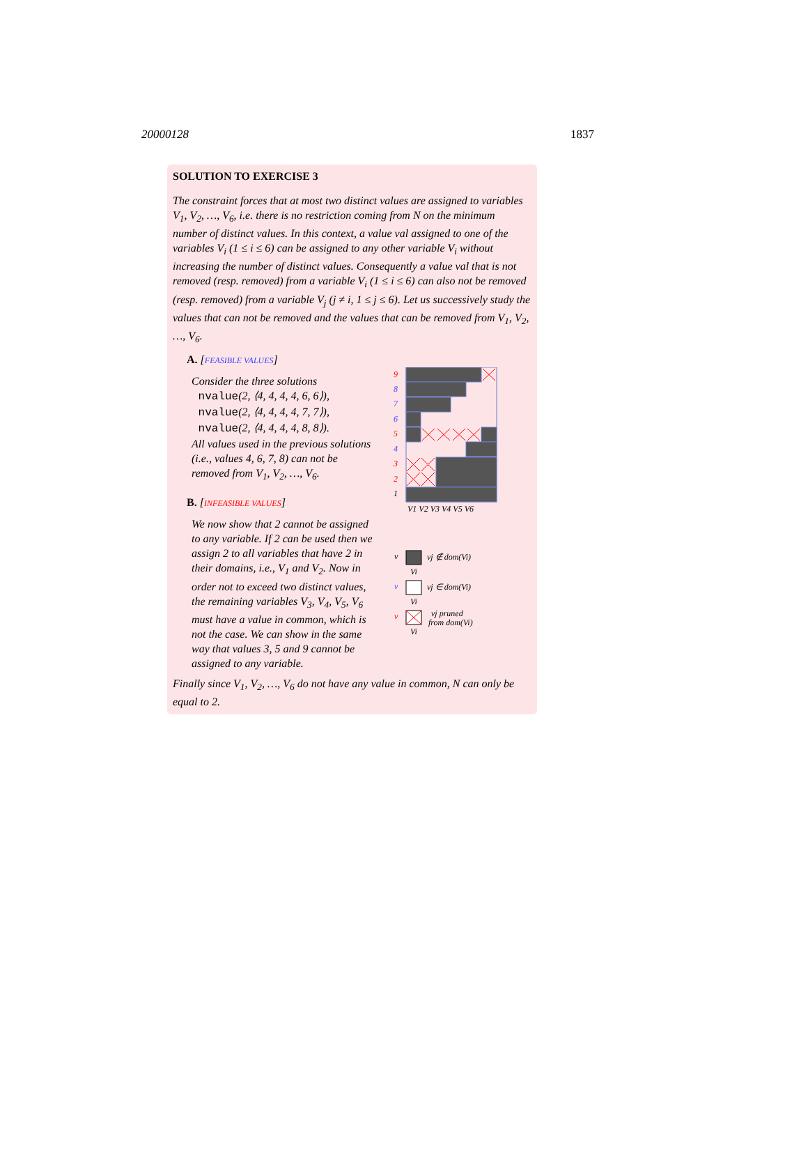20000128 1837
SOLUTION TO EXERCISE 3
The constraint forces that at most two distinct values are assigned to variables V<sub>1</sub>, V<sub>2</sub>, …, V<sub>6</sub>, i.e. there is no restriction coming from N on the minimum number of distinct values. In this context, a value val assigned to one of the variables V<sub>i</sub> (1 ≤ i ≤ 6) can be assigned to any other variable V<sub>i</sub> without increasing the number of distinct values. Consequently a value val that is not removed (resp. removed) from a variable V<sub>i</sub> (1 ≤ i ≤ 6) can also not be removed (resp. removed) from a variable V<sub>j</sub> (j ≠ i, 1 ≤ j ≤ 6). Let us successively study the values that can not be removed and the values that can be removed from V<sub>1</sub>, V<sub>2</sub>, …, V<sub>6</sub>.
A. [FEASIBLE VALUES]
Consider the three solutions
nvalue(2, ⟨4, 4, 4, 4, 6, 6⟩),
nvalue(2, ⟨4, 4, 4, 4, 7, 7⟩),
nvalue(2, ⟨4, 4, 4, 4, 8, 8⟩).
All values used in the previous solutions (i.e., values 4, 6, 7, 8) can not be removed from V<sub>1</sub>, V<sub>2</sub>, …, V<sub>6</sub>.
B. [INFEASIBLE VALUES]
We now show that 2 cannot be assigned to any variable. If 2 can be used then we assign 2 to all variables that have 2 in their domains, i.e., V<sub>1</sub> and V<sub>2</sub>. Now in order not to exceed two distinct values, the remaining variables V<sub>3</sub>, V<sub>4</sub>, V<sub>5</sub>, V<sub>6</sub> must have a value in common, which is not the case. We can show in the same way that values 3, 5 and 9 cannot be assigned to any variable.
9
8
7
6
5
4
3
2
1
V1 V2 V3 V4 V5 V6
v
Vi
vj ∉ dom(Vi)
v
Vi
vj ∈ dom(Vi)
v
Vi
vj pruned
from dom(Vi)
Finally since V<sub>1</sub>, V<sub>2</sub>, …, V<sub>6</sub> do not have any value in common, N can only be equal to 2.